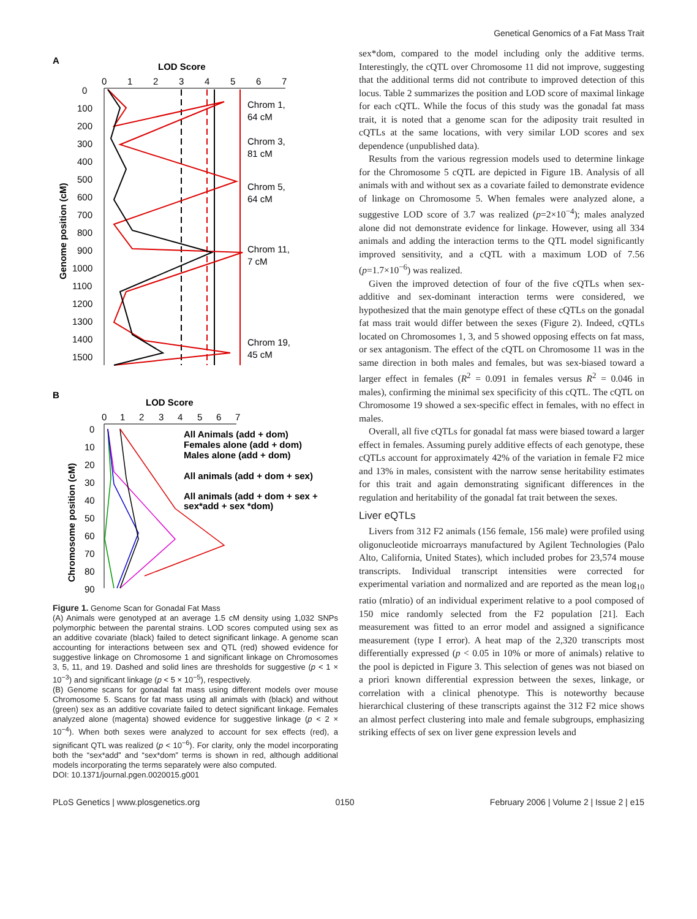Genetical Genomics of a Fat Mass Trait
A
LOD Score
0
1
2
3
4
5
6
7
0
100
200
300
400
500
600
700
800
900
1000
1100
1200
1300
1400
1500
Genome position (cM)
Chrom 1,
64 cM
Chrom 3,
81 cM
Chrom 5,
64 cM
Chrom 11,
7 cM
Chrom 19,
45 cM
B
LOD Score
0
1
2
3
4
5
6
7
0
10
20
30
40
50
60
70
80
90
Chromosome position (cM)
All Animals (add + dom)
Females alone (add + dom)
Males alone (add + dom)
All animals (add + dom + sex)
All animals (add + dom + sex +
sex*add + sex *dom)
Figure 1. Genome Scan for Gonadal Fat Mass
(A) Animals were genotyped at an average 1.5 cM density using 1,032 SNPs polymorphic between the parental strains. LOD scores computed using sex as an additive covariate (black) failed to detect significant linkage. A genome scan accounting for interactions between sex and QTL (red) showed evidence for suggestive linkage on Chromosome 1 and significant linkage on Chromosomes 3, 5, 11, and 19. Dashed and solid lines are thresholds for suggestive (p < 1 × 10<sup>−3</sup>) and significant linkage (p < 5 × 10<sup>−5</sup>), respectively.
(B) Genome scans for gonadal fat mass using different models over mouse Chromosome 5. Scans for fat mass using all animals with (black) and without (green) sex as an additive covariate failed to detect significant linkage. Females analyzed alone (magenta) showed evidence for suggestive linkage (p < 2 × 10<sup>−4</sup>). When both sexes were analyzed to account for sex effects (red), a significant QTL was realized (p < 10<sup>−6</sup>). For clarity, only the model incorporating both the “sex*add” and “sex*dom” terms is shown in red, although additional models incorporating the terms separately were also computed.
DOI: 10.1371/journal.pgen.0020015.g001
sex*dom, compared to the model including only the additive terms. Interestingly, the cQTL over Chromosome 11 did not improve, suggesting that the additional terms did not contribute to improved detection of this locus. Table 2 summarizes the position and LOD score of maximal linkage for each cQTL. While the focus of this study was the gonadal fat mass trait, it is noted that a genome scan for the adiposity trait resulted in cQTLs at the same locations, with very similar LOD scores and sex dependence (unpublished data).
Results from the various regression models used to determine linkage for the Chromosome 5 cQTL are depicted in Figure 1B. Analysis of all animals with and without sex as a covariate failed to demonstrate evidence of linkage on Chromosome 5. When females were analyzed alone, a suggestive LOD score of 3.7 was realized (p=2×10<sup>−4</sup>); males analyzed alone did not demonstrate evidence for linkage. However, using all 334 animals and adding the interaction terms to the QTL model significantly improved sensitivity, and a cQTL with a maximum LOD of 7.56 (p=1.7×10<sup>−6</sup>) was realized.
Given the improved detection of four of the five cQTLs when sex-additive and sex-dominant interaction terms were considered, we hypothesized that the main genotype effect of these cQTLs on the gonadal fat mass trait would differ between the sexes (Figure 2). Indeed, cQTLs located on Chromosomes 1, 3, and 5 showed opposing effects on fat mass, or sex antagonism. The effect of the cQTL on Chromosome 11 was in the same direction in both males and females, but was sex-biased toward a larger effect in females (R<sup>2</sup> = 0.091 in females versus R<sup>2</sup> = 0.046 in males), confirming the minimal sex specificity of this cQTL. The cQTL on Chromosome 19 showed a sex-specific effect in females, with no effect in males.
Overall, all five cQTLs for gonadal fat mass were biased toward a larger effect in females. Assuming purely additive effects of each genotype, these cQTLs account for approximately 42% of the variation in female F2 mice and 13% in males, consistent with the narrow sense heritability estimates for this trait and again demonstrating significant differences in the regulation and heritability of the gonadal fat trait between the sexes.
Liver eQTLs
Livers from 312 F2 animals (156 female, 156 male) were profiled using oligonucleotide microarrays manufactured by Agilent Technologies (Palo Alto, California, United States), which included probes for 23,574 mouse transcripts. Individual transcript intensities were corrected for experimental variation and normalized and are reported as the mean log<sub>10</sub> ratio (mlratio) of an individual experiment relative to a pool composed of 150 mice randomly selected from the F2 population [21]. Each measurement was fitted to an error model and assigned a significance measurement (type I error). A heat map of the 2,320 transcripts most differentially expressed (p < 0.05 in 10% or more of animals) relative to the pool is depicted in Figure 3. This selection of genes was not biased on a priori known differential expression between the sexes, linkage, or correlation with a clinical phenotype. This is noteworthy because hierarchical clustering of these transcripts against the 312 F2 mice shows an almost perfect clustering into male and female subgroups, emphasizing striking effects of sex on liver gene expression levels and
PLoS Genetics | www.plosgenetics.org 0150 February 2006 | Volume 2 | Issue 2 | e15